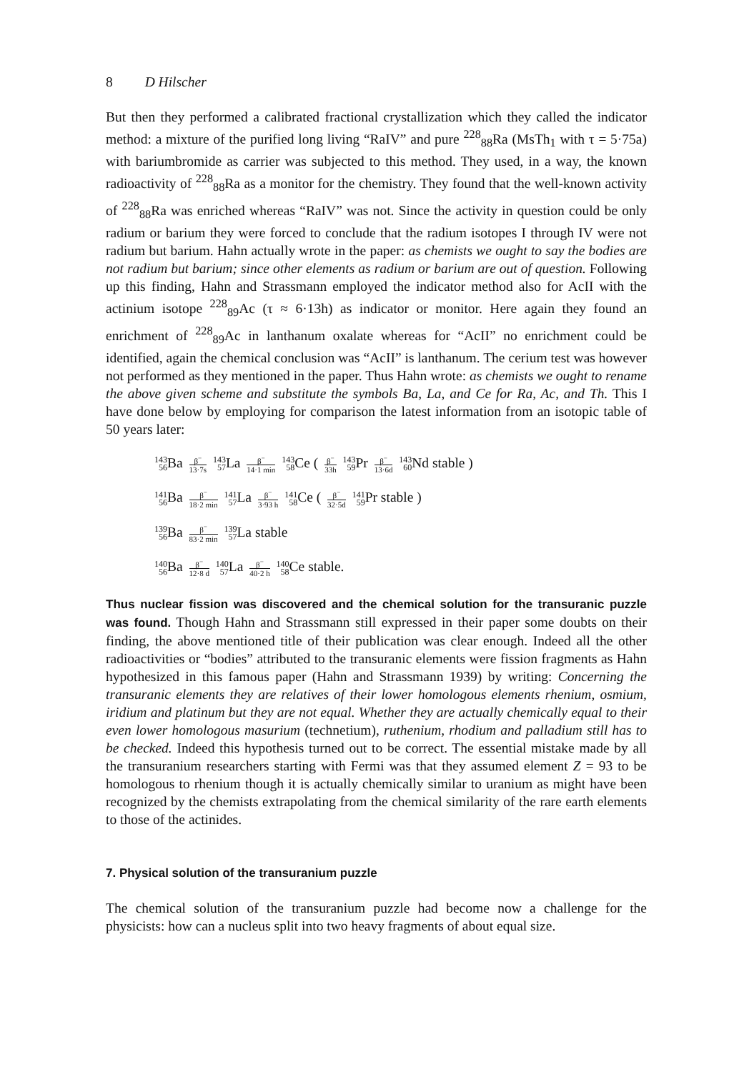8 D Hilscher
But then they performed a calibrated fractional crystallization which they called the indicator method: a mixture of the purified long living “RaIV” and pure <sup>228</sup><sub>88</sub>Ra (MsTh<sub>1</sub> with τ = 5·75a) with bariumbromide as carrier was subjected to this method. They used, in a way, the known radioactivity of <sup>228</sup><sub>88</sub>Ra as a monitor for the chemistry. They found that the well-known activity of <sup>228</sup><sub>88</sub>Ra was enriched whereas “RaIV” was not. Since the activity in question could be only radium or barium they were forced to conclude that the radium isotopes I through IV were not radium but barium. Hahn actually wrote in the paper: as chemists we ought to say the bodies are not radium but barium; since other elements as radium or barium are out of question. Following up this finding, Hahn and Strassmann employed the indicator method also for AcII with the actinium isotope <sup>228</sup><sub>89</sub>Ac (τ ≈ 6·13h) as indicator or monitor. Here again they found an enrichment of <sup>228</sup><sub>89</sub>Ac in lanthanum oxalate whereas for “AcII” no enrichment could be identified, again the chemical conclusion was “AcII” is lanthanum. The cerium test was however not performed as they mentioned in the paper. Thus Hahn wrote: as chemists we ought to rename the above given scheme and substitute the symbols Ba, La, and Ce for Ra, Ac, and Th. This I have done below by employing for comparison the latest information from an isotopic table of 50 years later:
143
56 Ba β<sup>−</sup> 13·7s 143
57 La β<sup>−</sup> 14·1 min 143
58 Ce ( β<sup>−</sup> 33h 143
59 Pr β<sup>−</sup> 13·6d 143
60 Nd stable )
141
56 Ba β<sup>−</sup> 18·2 min 141
57 La β<sup>−</sup> 3·93 h 141
58 Ce ( β<sup>−</sup> 32·5d 141
59 Pr stable )
139
56 Ba β<sup>−</sup> 83·2 min 139
57 La stable
140
56 Ba β<sup>−</sup> 12·8 d 140
57 La β<sup>−</sup> 40·2 h 140
58 Ce stable.
Thus nuclear fission was discovered and the chemical solution for the transuranic puzzle was found. Though Hahn and Strassmann still expressed in their paper some doubts on their finding, the above mentioned title of their publication was clear enough. Indeed all the other radioactivities or “bodies” attributed to the transuranic elements were fission fragments as Hahn hypothesized in this famous paper (Hahn and Strassmann 1939) by writing: Concerning the transuranic elements they are relatives of their lower homologous elements rhenium, osmium, iridium and platinum but they are not equal. Whether they are actually chemically equal to their even lower homologous masurium (technetium), ruthenium, rhodium and palladium still has to be checked. Indeed this hypothesis turned out to be correct. The essential mistake made by all the transuranium researchers starting with Fermi was that they assumed element Z = 93 to be homologous to rhenium though it is actually chemically similar to uranium as might have been recognized by the chemists extrapolating from the chemical similarity of the rare earth elements to those of the actinides.
7. Physical solution of the transuranium puzzle
The chemical solution of the transuranium puzzle had become now a challenge for the physicists: how can a nucleus split into two heavy fragments of about equal size.